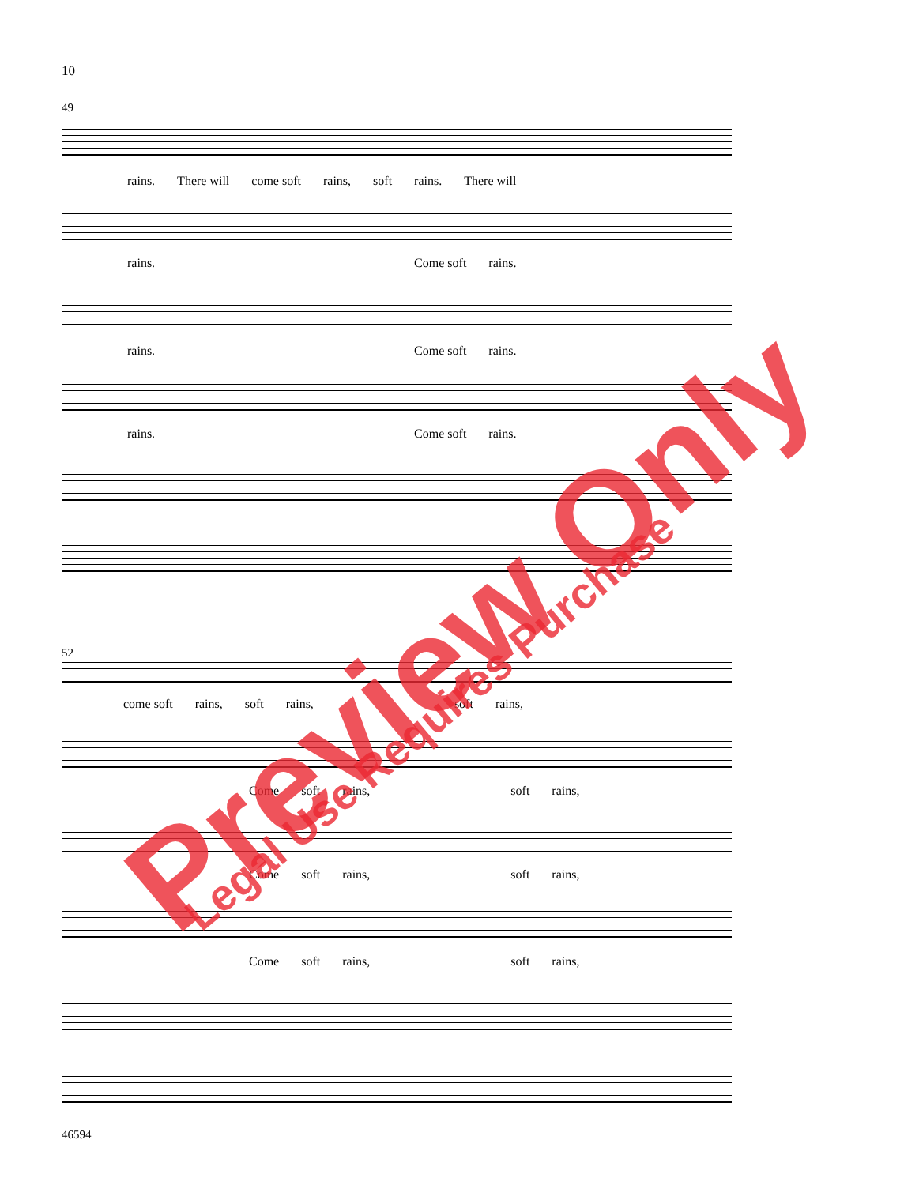10
49
rains. There will come soft rains, soft rains. There will
rains. Come soft rains.
rains. Come soft rains.
rains. Come soft rains.
52
come soft rains, soft rains, soft rains,
Come soft rains, soft rains,
Come soft rains, soft rains,
Come soft rains, soft rains,
46594
Preview Only
Legal Use Requires Purchase